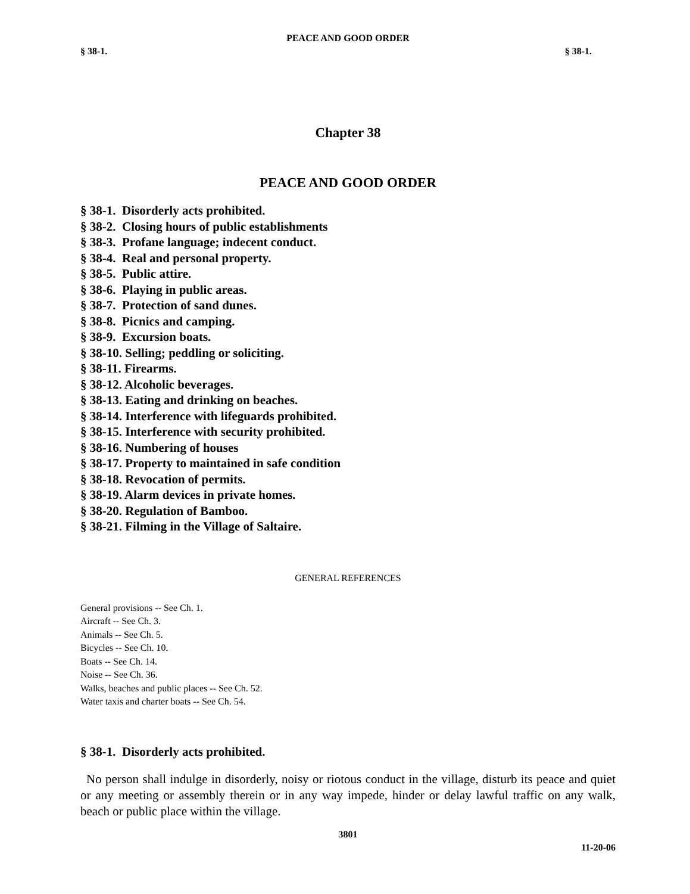PEACE AND GOOD ORDER
§ 38-1. § 38-1.
Chapter 38
PEACE AND GOOD ORDER
§ 38-1. Disorderly acts prohibited.
§ 38-2. Closing hours of public establishments
§ 38-3. Profane language; indecent conduct.
§ 38-4. Real and personal property.
§ 38-5. Public attire.
§ 38-6. Playing in public areas.
§ 38-7. Protection of sand dunes.
§ 38-8. Picnics and camping.
§ 38-9. Excursion boats.
§ 38-10. Selling; peddling or soliciting.
§ 38-11. Firearms.
§ 38-12. Alcoholic beverages.
§ 38-13. Eating and drinking on beaches.
§ 38-14. Interference with lifeguards prohibited.
§ 38-15. Interference with security prohibited.
§ 38-16. Numbering of houses
§ 38-17. Property to maintained in safe condition
§ 38-18. Revocation of permits.
§ 38-19. Alarm devices in private homes.
§ 38-20. Regulation of Bamboo.
§ 38-21. Filming in the Village of Saltaire.
GENERAL REFERENCES
General provisions -- See Ch. 1.
Aircraft -- See Ch. 3.
Animals -- See Ch. 5.
Bicycles -- See Ch. 10.
Boats -- See Ch. 14.
Noise -- See Ch. 36.
Walks, beaches and public places -- See Ch. 52.
Water taxis and charter boats -- See Ch. 54.
§ 38-1. Disorderly acts prohibited.
No person shall indulge in disorderly, noisy or riotous conduct in the village, disturb its peace and quiet or any meeting or assembly therein or in any way impede, hinder or delay lawful traffic on any walk, beach or public place within the village.
3801
11-20-06